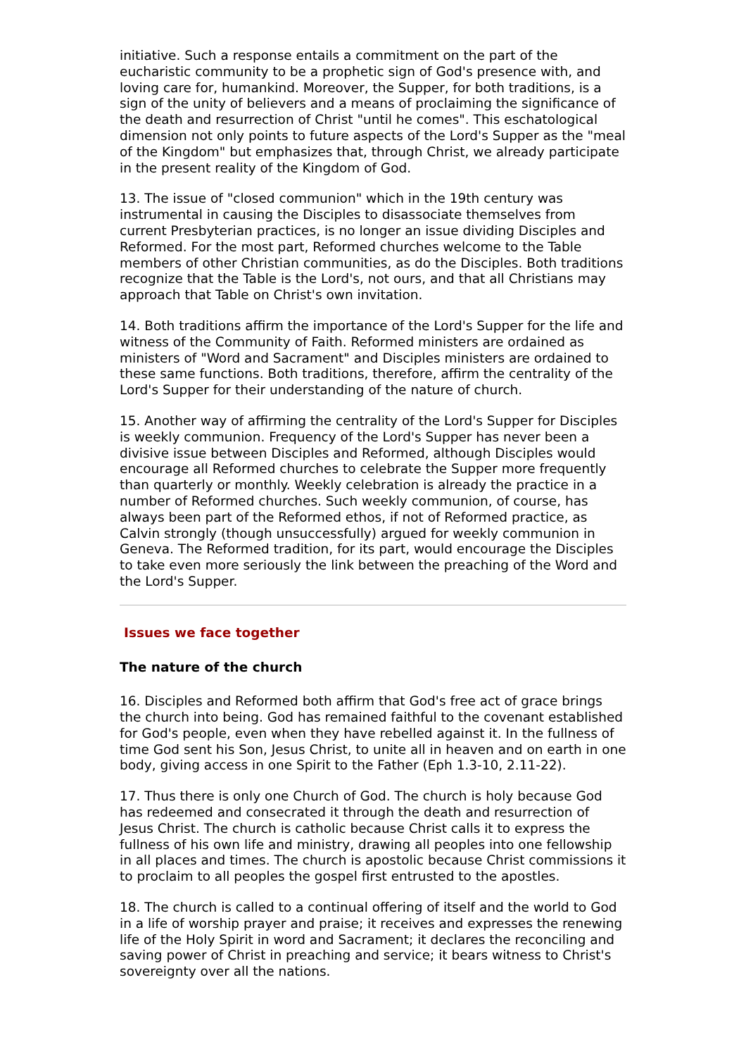initiative. Such a response entails a commitment on the part of the eucharistic community to be a prophetic sign of God's presence with, and loving care for, humankind. Moreover, the Supper, for both traditions, is a sign of the unity of believers and a means of proclaiming the significance of the death and resurrection of Christ "until he comes". This eschatological dimension not only points to future aspects of the Lord's Supper as the "meal of the Kingdom" but emphasizes that, through Christ, we already participate in the present reality of the Kingdom of God.
13. The issue of "closed communion" which in the 19th century was instrumental in causing the Disciples to disassociate themselves from current Presbyterian practices, is no longer an issue dividing Disciples and Reformed. For the most part, Reformed churches welcome to the Table members of other Christian communities, as do the Disciples. Both traditions recognize that the Table is the Lord's, not ours, and that all Christians may approach that Table on Christ's own invitation.
14. Both traditions affirm the importance of the Lord's Supper for the life and witness of the Community of Faith. Reformed ministers are ordained as ministers of "Word and Sacrament" and Disciples ministers are ordained to these same functions. Both traditions, therefore, affirm the centrality of the Lord's Supper for their understanding of the nature of church.
15. Another way of affirming the centrality of the Lord's Supper for Disciples is weekly communion. Frequency of the Lord's Supper has never been a divisive issue between Disciples and Reformed, although Disciples would encourage all Reformed churches to celebrate the Supper more frequently than quarterly or monthly. Weekly celebration is already the practice in a number of Reformed churches. Such weekly communion, of course, has always been part of the Reformed ethos, if not of Reformed practice, as Calvin strongly (though unsuccessfully) argued for weekly communion in Geneva. The Reformed tradition, for its part, would encourage the Disciples to take even more seriously the link between the preaching of the Word and the Lord's Supper.
Issues we face together
The nature of the church
16. Disciples and Reformed both affirm that God's free act of grace brings the church into being. God has remained faithful to the covenant established for God's people, even when they have rebelled against it. In the fullness of time God sent his Son, Jesus Christ, to unite all in heaven and on earth in one body, giving access in one Spirit to the Father (Eph 1.3-10, 2.11-22).
17. Thus there is only one Church of God. The church is holy because God has redeemed and consecrated it through the death and resurrection of Jesus Christ. The church is catholic because Christ calls it to express the fullness of his own life and ministry, drawing all peoples into one fellowship in all places and times. The church is apostolic because Christ commissions it to proclaim to all peoples the gospel first entrusted to the apostles.
18. The church is called to a continual offering of itself and the world to God in a life of worship prayer and praise; it receives and expresses the renewing life of the Holy Spirit in word and Sacrament; it declares the reconciling and saving power of Christ in preaching and service; it bears witness to Christ's sovereignty over all the nations.